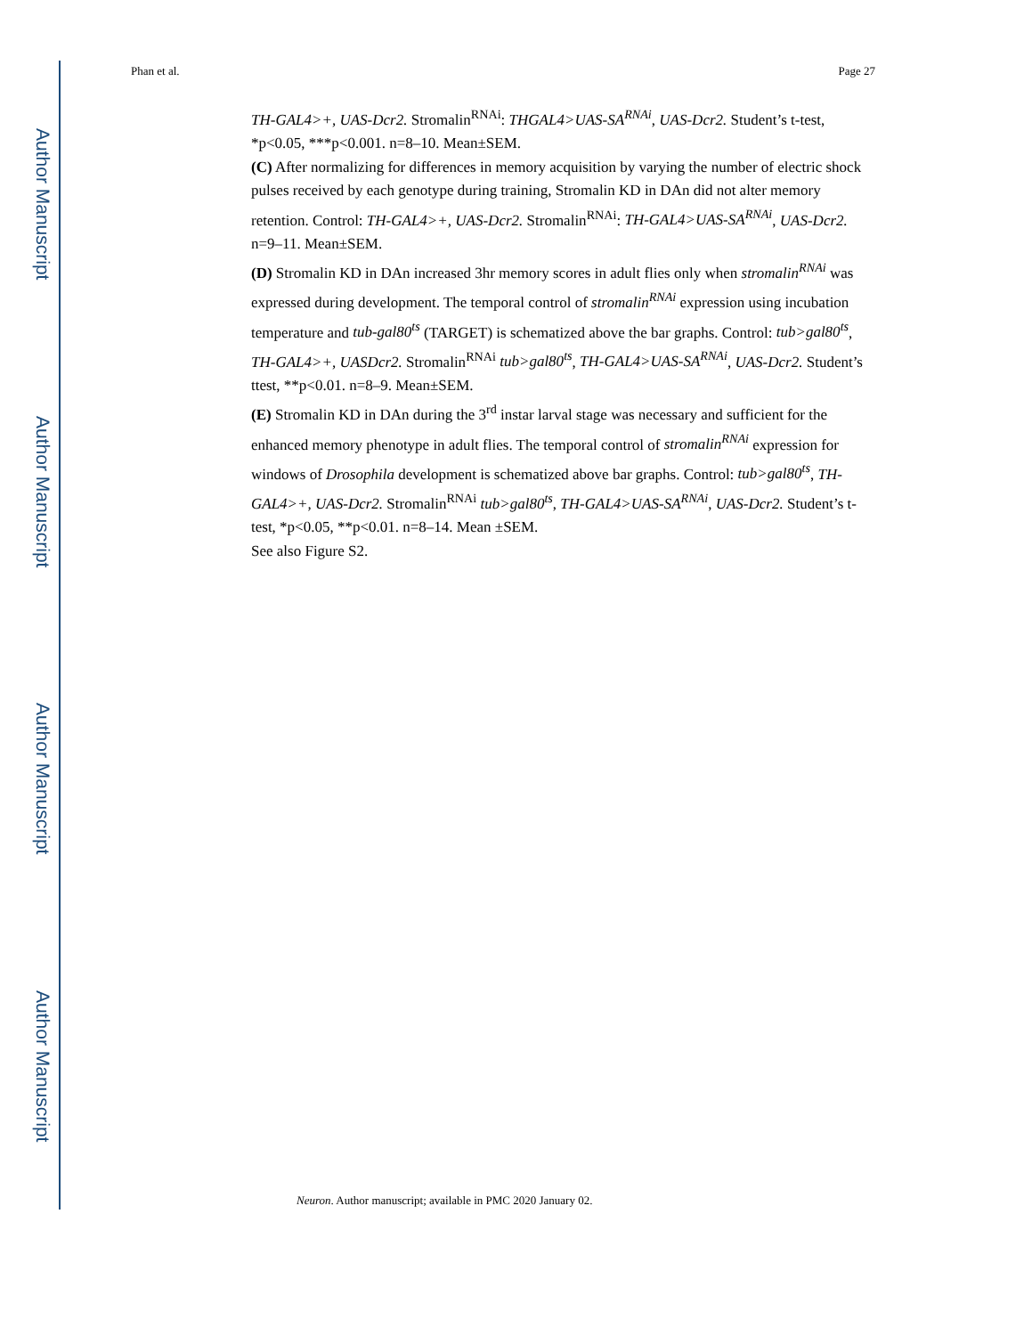Author Manuscript
Author Manuscript
Author Manuscript
Author Manuscript
Phan et al. Page 27
TH-GAL4>+, UAS-Dcr2. Stromalin<sup>RNAi</sup>: THGAL4>UAS-SA<sup>RNAi</sup>, UAS-Dcr2. Student’s t-test, *p<0.05, ***p<0.001. n=8–10. Mean±SEM.
(C) After normalizing for differences in memory acquisition by varying the number of electric shock pulses received by each genotype during training, Stromalin KD in DAn did not alter memory retention. Control: TH-GAL4>+, UAS-Dcr2. Stromalin<sup>RNAi</sup>: TH-GAL4>UAS-SA<sup>RNAi</sup>, UAS-Dcr2. n=9–11. Mean±SEM.
(D) Stromalin KD in DAn increased 3hr memory scores in adult flies only when stromalin<sup>RNAi</sup> was expressed during development. The temporal control of stromalin<sup>RNAi</sup> expression using incubation temperature and tub-gal80<sup>ts</sup> (TARGET) is schematized above the bar graphs. Control: tub>gal80<sup>ts</sup>, TH-GAL4>+, UASDcr2. Stromalin<sup>RNAi</sup> tub>gal80<sup>ts</sup>, TH-GAL4>UAS-SA<sup>RNAi</sup>, UAS-Dcr2. Student’s ttest, **p<0.01. n=8–9. Mean±SEM.
(E) Stromalin KD in DAn during the 3<sup>rd</sup> instar larval stage was necessary and sufficient for the enhanced memory phenotype in adult flies. The temporal control of stromalin<sup>RNAi</sup> expression for windows of Drosophila development is schematized above bar graphs. Control: tub>gal80<sup>ts</sup>, TH-GAL4>+, UAS-Dcr2. Stromalin<sup>RNAi</sup> tub>gal80<sup>ts</sup>, TH-GAL4>UAS-SA<sup>RNAi</sup>, UAS-Dcr2. Student’s t-test, *p<0.05, **p<0.01. n=8–14. Mean ±SEM.
See also Figure S2.
Neuron. Author manuscript; available in PMC 2020 January 02.